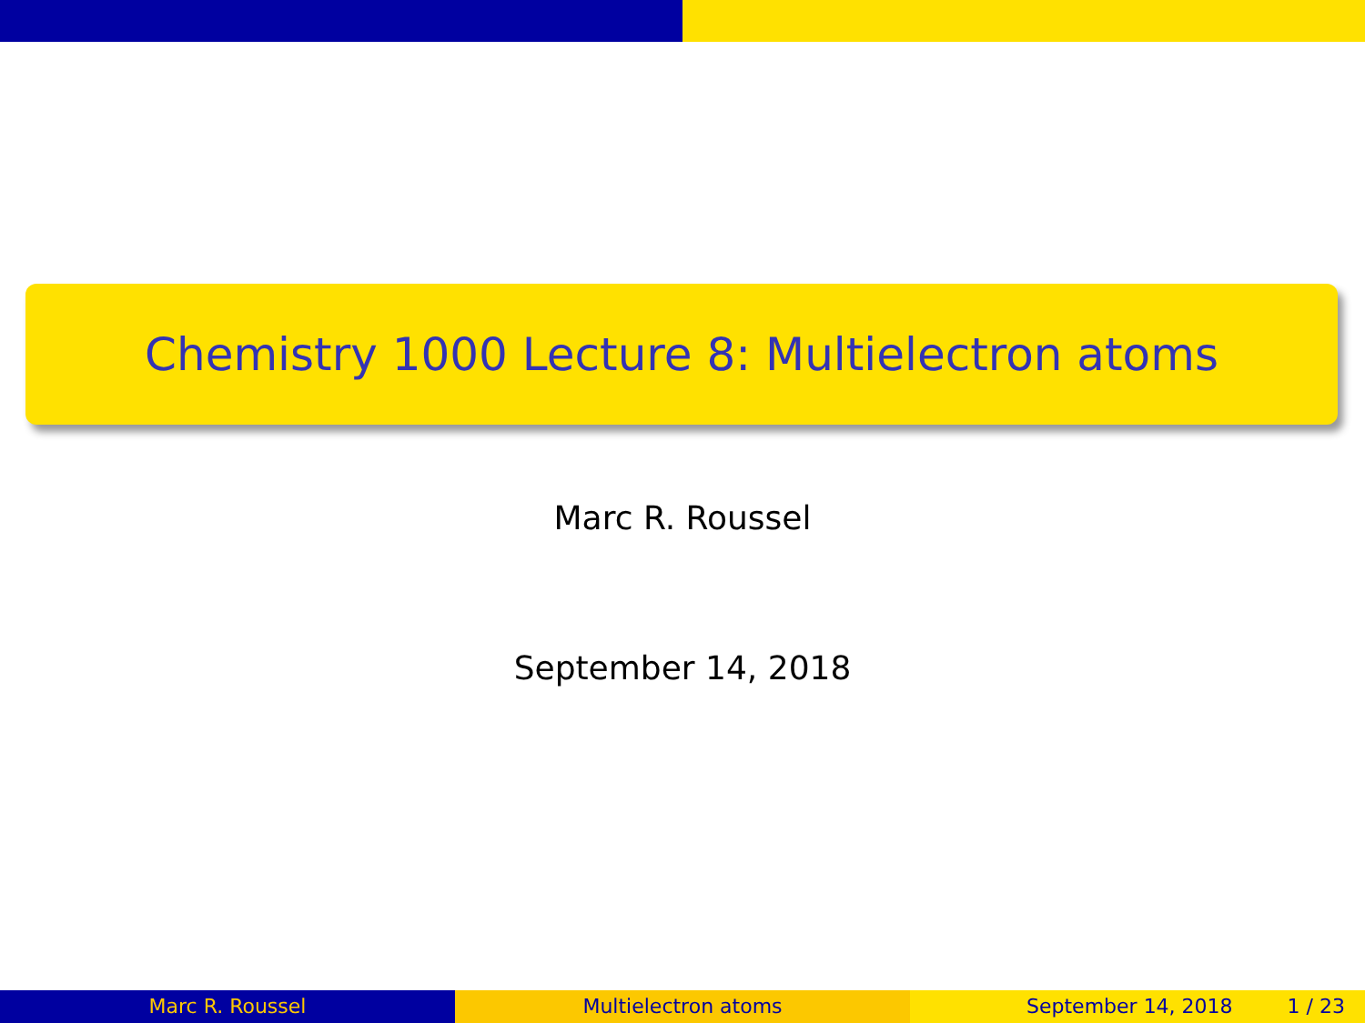Chemistry 1000 Lecture 8: Multielectron atoms
Marc R. Roussel
September 14, 2018
Marc R. Roussel Multielectron atoms September 14, 2018 1 / 23